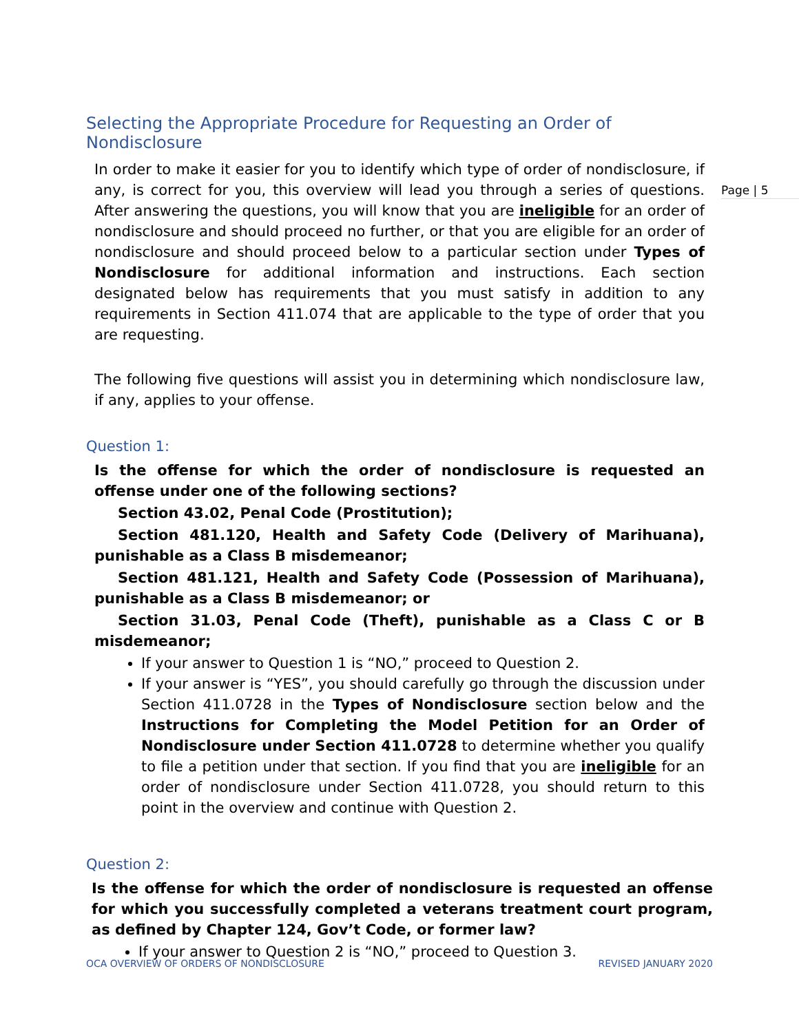Page | 5
Selecting the Appropriate Procedure for Requesting an Order of Nondisclosure
In order to make it easier for you to identify which type of order of nondisclosure, if any, is correct for you, this overview will lead you through a series of questions. After answering the questions, you will know that you are ineligible for an order of nondisclosure and should proceed no further, or that you are eligible for an order of nondisclosure and should proceed below to a particular section under Types of Nondisclosure for additional information and instructions. Each section designated below has requirements that you must satisfy in addition to any requirements in Section 411.074 that are applicable to the type of order that you are requesting.
The following five questions will assist you in determining which nondisclosure law, if any, applies to your offense.
Question 1:
Is the offense for which the order of nondisclosure is requested an offense under one of the following sections?
Section 43.02, Penal Code (Prostitution);
Section 481.120, Health and Safety Code (Delivery of Marihuana), punishable as a Class B misdemeanor;
Section 481.121, Health and Safety Code (Possession of Marihuana), punishable as a Class B misdemeanor; or
Section 31.03, Penal Code (Theft), punishable as a Class C or B misdemeanor;
If your answer to Question 1 is “NO,” proceed to Question 2.
If your answer is “YES”, you should carefully go through the discussion under Section 411.0728 in the Types of Nondisclosure section below and the Instructions for Completing the Model Petition for an Order of Nondisclosure under Section 411.0728 to determine whether you qualify to file a petition under that section. If you find that you are ineligible for an order of nondisclosure under Section 411.0728, you should return to this point in the overview and continue with Question 2.
Question 2:
Is the offense for which the order of nondisclosure is requested an offense for which you successfully completed a veterans treatment court program, as defined by Chapter 124, Gov’t Code, or former law?
If your answer to Question 2 is “NO,” proceed to Question 3.
OCA OVERVIEW OF ORDERS OF NONDISCLOSURE REVISED JANUARY 2020